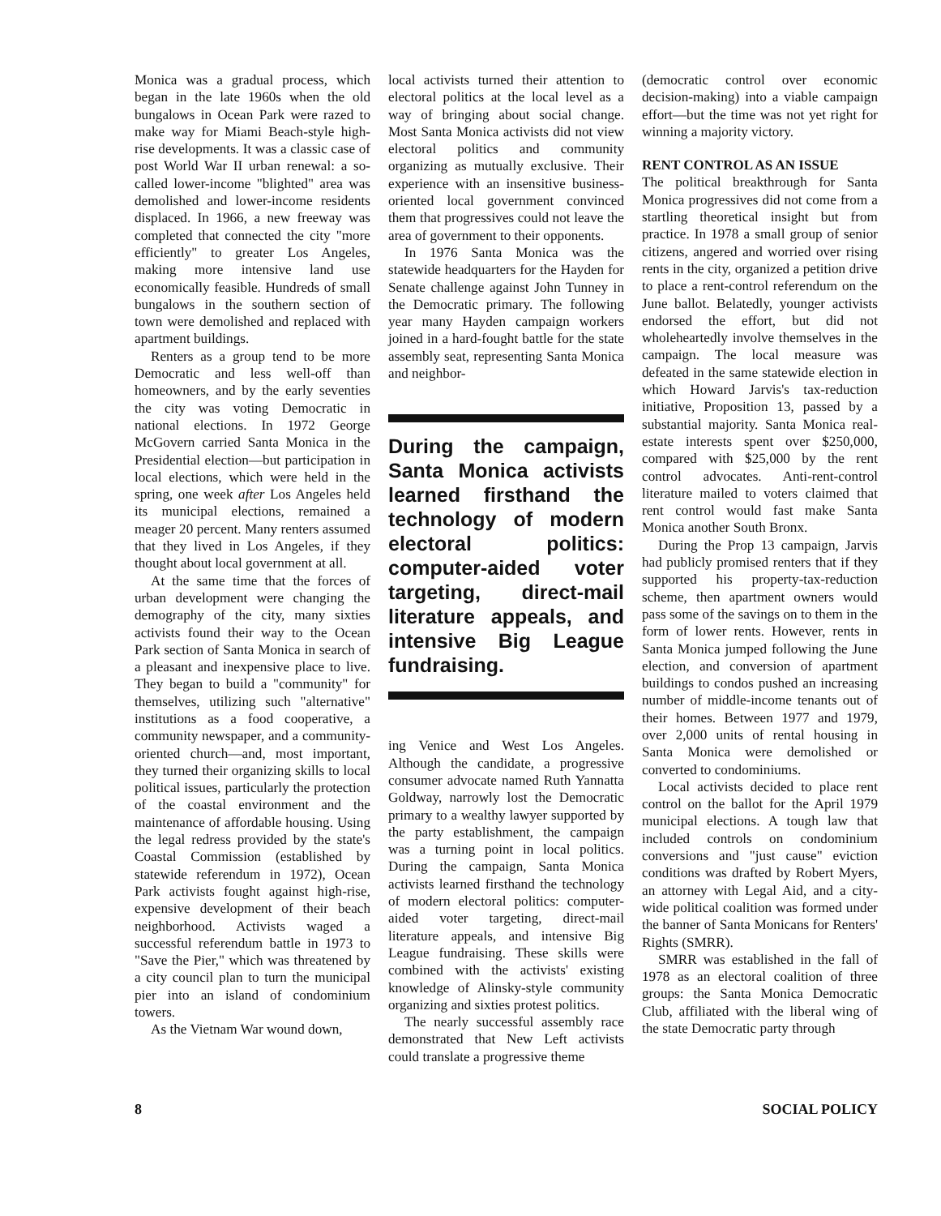Monica was a gradual process, which began in the late 1960s when the old bungalows in Ocean Park were razed to make way for Miami Beach-style high-rise developments. It was a classic case of post World War II urban renewal: a so-called lower-income "blighted" area was demolished and lower-income residents displaced. In 1966, a new freeway was completed that connected the city "more efficiently" to greater Los Angeles, making more intensive land use economically feasible. Hundreds of small bungalows in the southern section of town were demolished and replaced with apartment buildings.
Renters as a group tend to be more Democratic and less well-off than homeowners, and by the early seventies the city was voting Democratic in national elections. In 1972 George McGovern carried Santa Monica in the Presidential election—but participation in local elections, which were held in the spring, one week after Los Angeles held its municipal elections, remained a meager 20 percent. Many renters assumed that they lived in Los Angeles, if they thought about local government at all.
At the same time that the forces of urban development were changing the demography of the city, many sixties activists found their way to the Ocean Park section of Santa Monica in search of a pleasant and inexpensive place to live. They began to build a "community" for themselves, utilizing such "alternative" institutions as a food cooperative, a community newspaper, and a community-oriented church—and, most important, they turned their organizing skills to local political issues, particularly the protection of the coastal environment and the maintenance of affordable housing. Using the legal redress provided by the state's Coastal Commission (established by statewide referendum in 1972), Ocean Park activists fought against high-rise, expensive development of their beach neighborhood. Activists waged a successful referendum battle in 1973 to "Save the Pier," which was threatened by a city council plan to turn the municipal pier into an island of condominium towers.
As the Vietnam War wound down,
local activists turned their attention to electoral politics at the local level as a way of bringing about social change. Most Santa Monica activists did not view electoral politics and community organizing as mutually exclusive. Their experience with an insensitive business-oriented local government convinced them that progressives could not leave the area of government to their opponents.
In 1976 Santa Monica was the statewide headquarters for the Hayden for Senate challenge against John Tunney in the Democratic primary. The following year many Hayden campaign workers joined in a hard-fought battle for the state assembly seat, representing Santa Monica and neighbor-
During the campaign, Santa Monica activists learned firsthand the technology of modern electoral politics: computer-aided voter targeting, direct-mail literature appeals, and intensive Big League fundraising.
ing Venice and West Los Angeles. Although the candidate, a progressive consumer advocate named Ruth Yannatta Goldway, narrowly lost the Democratic primary to a wealthy lawyer supported by the party establishment, the campaign was a turning point in local politics. During the campaign, Santa Monica activists learned firsthand the technology of modern electoral politics: computer-aided voter targeting, direct-mail literature appeals, and intensive Big League fundraising. These skills were combined with the activists' existing knowledge of Alinsky-style community organizing and sixties protest politics.
The nearly successful assembly race demonstrated that New Left activists could translate a progressive theme
(democratic control over economic decision-making) into a viable campaign effort—but the time was not yet right for winning a majority victory.
RENT CONTROL AS AN ISSUE
The political breakthrough for Santa Monica progressives did not come from a startling theoretical insight but from practice. In 1978 a small group of senior citizens, angered and worried over rising rents in the city, organized a petition drive to place a rent-control referendum on the June ballot. Belatedly, younger activists endorsed the effort, but did not wholeheartedly involve themselves in the campaign. The local measure was defeated in the same statewide election in which Howard Jarvis's tax-reduction initiative, Proposition 13, passed by a substantial majority. Santa Monica real-estate interests spent over $250,000, compared with $25,000 by the rent control advocates. Anti-rent-control literature mailed to voters claimed that rent control would fast make Santa Monica another South Bronx.
During the Prop 13 campaign, Jarvis had publicly promised renters that if they supported his property-tax-reduction scheme, then apartment owners would pass some of the savings on to them in the form of lower rents. However, rents in Santa Monica jumped following the June election, and conversion of apartment buildings to condos pushed an increasing number of middle-income tenants out of their homes. Between 1977 and 1979, over 2,000 units of rental housing in Santa Monica were demolished or converted to condominiums.
Local activists decided to place rent control on the ballot for the April 1979 municipal elections. A tough law that included controls on condominium conversions and "just cause" eviction conditions was drafted by Robert Myers, an attorney with Legal Aid, and a city-wide political coalition was formed under the banner of Santa Monicans for Renters' Rights (SMRR).
SMRR was established in the fall of 1978 as an electoral coalition of three groups: the Santa Monica Democratic Club, affiliated with the liberal wing of the state Democratic party through
8 SOCIAL POLICY